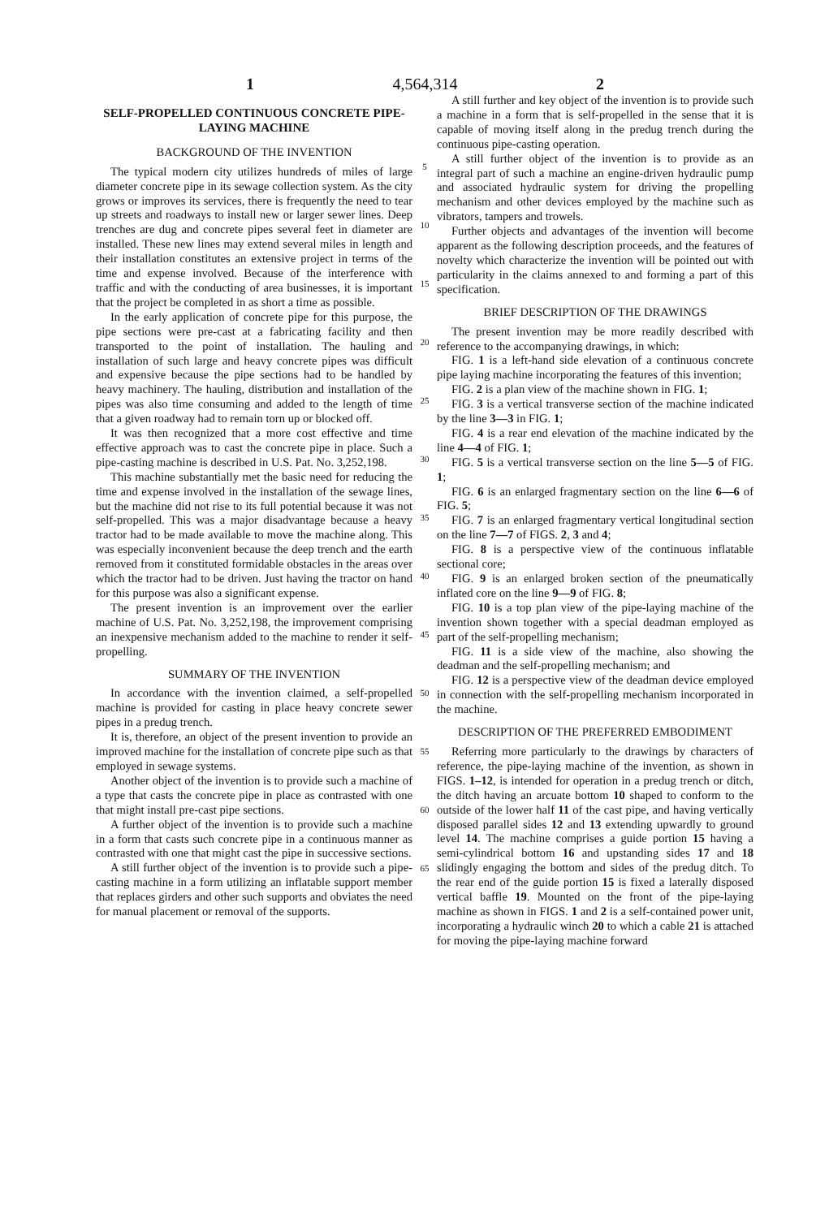1 4,564,314 2
SELF-PROPELLED CONTINUOUS CONCRETE PIPE-LAYING MACHINE
BACKGROUND OF THE INVENTION
The typical modern city utilizes hundreds of miles of large diameter concrete pipe in its sewage collection system. As the city grows or improves its services, there is frequently the need to tear up streets and roadways to install new or larger sewer lines. Deep trenches are dug and concrete pipes several feet in diameter are installed. These new lines may extend several miles in length and their installation constitutes an extensive project in terms of the time and expense involved. Because of the interference with traffic and with the conducting of area businesses, it is important that the project be completed in as short a time as possible.
In the early application of concrete pipe for this purpose, the pipe sections were pre-cast at a fabricating facility and then transported to the point of installation. The hauling and installation of such large and heavy concrete pipes was difficult and expensive because the pipe sections had to be handled by heavy machinery. The hauling, distribution and installation of the pipes was also time consuming and added to the length of time that a given roadway had to remain torn up or blocked off.
It was then recognized that a more cost effective and time effective approach was to cast the concrete pipe in place. Such a pipe-casting machine is described in U.S. Pat. No. 3,252,198.
This machine substantially met the basic need for reducing the time and expense involved in the installation of the sewage lines, but the machine did not rise to its full potential because it was not self-propelled. This was a major disadvantage because a heavy tractor had to be made available to move the machine along. This was especially inconvenient because the deep trench and the earth removed from it constituted formidable obstacles in the areas over which the tractor had to be driven. Just having the tractor on hand for this purpose was also a significant expense.
The present invention is an improvement over the earlier machine of U.S. Pat. No. 3,252,198, the improvement comprising an inexpensive mechanism added to the machine to render it self-propelling.
SUMMARY OF THE INVENTION
In accordance with the invention claimed, a self-propelled machine is provided for casting in place heavy concrete sewer pipes in a predug trench.
It is, therefore, an object of the present invention to provide an improved machine for the installation of concrete pipe such as that employed in sewage systems.
Another object of the invention is to provide such a machine of a type that casts the concrete pipe in place as contrasted with one that might install pre-cast pipe sections.
A further object of the invention is to provide such a machine in a form that casts such concrete pipe in a continuous manner as contrasted with one that might cast the pipe in successive sections.
A still further object of the invention is to provide such a pipe-casting machine in a form utilizing an inflatable support member that replaces girders and other such supports and obviates the need for manual placement or removal of the supports.
5
10
15
20
25
30
35
40
45
50
55
60
65
A still further and key object of the invention is to provide such a machine in a form that is self-propelled in the sense that it is capable of moving itself along in the predug trench during the continuous pipe-casting operation.
A still further object of the invention is to provide as an integral part of such a machine an engine-driven hydraulic pump and associated hydraulic system for driving the propelling mechanism and other devices employed by the machine such as vibrators, tampers and trowels.
Further objects and advantages of the invention will become apparent as the following description proceeds, and the features of novelty which characterize the invention will be pointed out with particularity in the claims annexed to and forming a part of this specification.
BRIEF DESCRIPTION OF THE DRAWINGS
The present invention may be more readily described with reference to the accompanying drawings, in which:
FIG. 1 is a left-hand side elevation of a continuous concrete pipe laying machine incorporating the features of this invention;
FIG. 2 is a plan view of the machine shown in FIG. 1;
FIG. 3 is a vertical transverse section of the machine indicated by the line 3—3 in FIG. 1;
FIG. 4 is a rear end elevation of the machine indicated by the line 4—4 of FIG. 1;
FIG. 5 is a vertical transverse section on the line 5—5 of FIG. 1;
FIG. 6 is an enlarged fragmentary section on the line 6—6 of FIG. 5;
FIG. 7 is an enlarged fragmentary vertical longitudinal section on the line 7—7 of FIGS. 2, 3 and 4;
FIG. 8 is a perspective view of the continuous inflatable sectional core;
FIG. 9 is an enlarged broken section of the pneumatically inflated core on the line 9—9 of FIG. 8;
FIG. 10 is a top plan view of the pipe-laying machine of the invention shown together with a special deadman employed as part of the self-propelling mechanism;
FIG. 11 is a side view of the machine, also showing the deadman and the self-propelling mechanism; and
FIG. 12 is a perspective view of the deadman device employed in connection with the self-propelling mechanism incorporated in the machine.
DESCRIPTION OF THE PREFERRED EMBODIMENT
Referring more particularly to the drawings by characters of reference, the pipe-laying machine of the invention, as shown in FIGS. 1–12, is intended for operation in a predug trench or ditch, the ditch having an arcuate bottom 10 shaped to conform to the outside of the lower half 11 of the cast pipe, and having vertically disposed parallel sides 12 and 13 extending upwardly to ground level 14. The machine comprises a guide portion 15 having a semi-cylindrical bottom 16 and upstanding sides 17 and 18 slidingly engaging the bottom and sides of the predug ditch. To the rear end of the guide portion 15 is fixed a laterally disposed vertical baffle 19. Mounted on the front of the pipe-laying machine as shown in FIGS. 1 and 2 is a self-contained power unit, incorporating a hydraulic winch 20 to which a cable 21 is attached for moving the pipe-laying machine forward